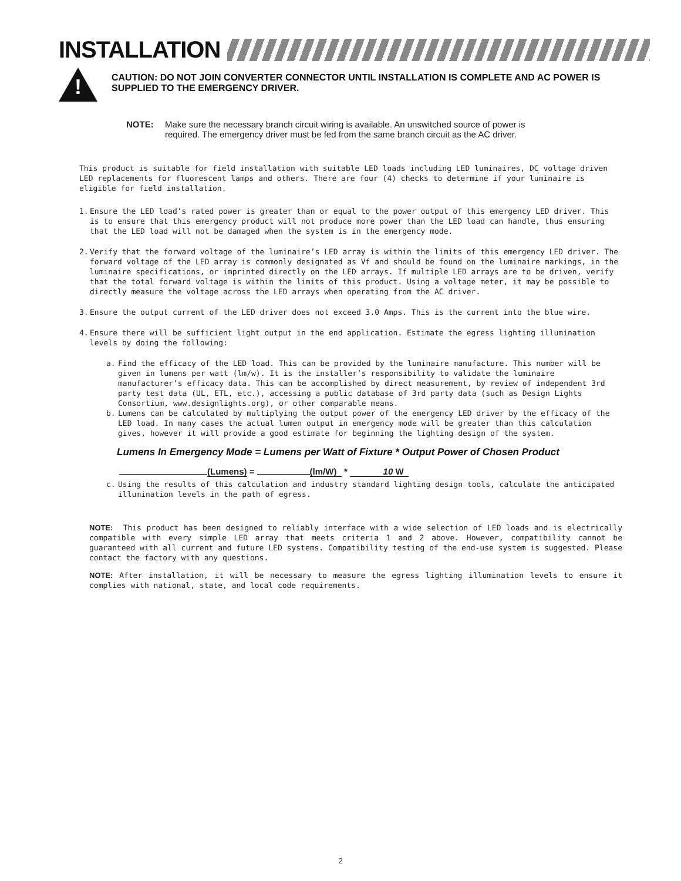INSTALLATION
!
CAUTION: DO NOT JOIN CONVERTER CONNECTOR UNTIL INSTALLATION IS COMPLETE AND AC POWER IS SUPPLIED TO THE EMERGENCY DRIVER.
NOTE: Make sure the necessary branch circuit wiring is available. An unswitched source of power is
required. The emergency driver must be fed from the same branch circuit as the AC driver.
This product is suitable for field installation with suitable LED loads including LED luminaires, DC voltage driven LED replacements for fluorescent lamps and others. There are four (4) checks to determine if your luminaire is eligible for field installation.
1. Ensure the LED load’s rated power is greater than or equal to the power output of this emergency LED driver. This is to ensure that this emergency product will not produce more power than the LED load can handle, thus ensuring that the LED load will not be damaged when the system is in the emergency mode.
2. Verify that the forward voltage of the luminaire’s LED array is within the limits of this emergency LED driver. The forward voltage of the LED array is commonly designated as Vf and should be found on the luminaire markings, in the luminaire specifications, or imprinted directly on the LED arrays. If multiple LED arrays are to be driven, verify that the total forward voltage is within the limits of this product. Using a voltage meter, it may be possible to directly measure the voltage across the LED arrays when operating from the AC driver.
3. Ensure the output current of the LED driver does not exceed 3.0 Amps. This is the current into the blue wire.
4. Ensure there will be sufficient light output in the end application. Estimate the egress lighting illumination levels by doing the following:
a. Find the efficacy of the LED load. This can be provided by the luminaire manufacture. This number will be given in lumens per watt (lm/w). It is the installer’s responsibility to validate the luminaire manufacturer’s efficacy data. This can be accomplished by direct measurement, by review of independent 3rd party test data (UL, ETL, etc.), accessing a public database of 3rd party data (such as Design Lights Consortium, www.designlights.org), or other comparable means.
b. Lumens can be calculated by multiplying the output power of the emergency LED driver by the efficacy of the LED load. In many cases the actual lumen output in emergency mode will be greater than this calculation gives, however it will provide a good estimate for beginning the lighting design of the system.
Lumens In Emergency Mode = Lumens per Watt of Fixture * Output Power of Chosen Product
(Lumens) = (lm/W) * 10 W
c. Using the results of this calculation and industry standard lighting design tools, calculate the anticipated illumination levels in the path of egress.
NOTE: This product has been designed to reliably interface with a wide selection of LED loads and is electrically compatible with every simple LED array that meets criteria 1 and 2 above. However, compatibility cannot be guaranteed with all current and future LED systems. Compatibility testing of the end-use system is suggested. Please contact the factory with any questions.
NOTE: After installation, it will be necessary to measure the egress lighting illumination levels to ensure it complies with national, state, and local code requirements.
2